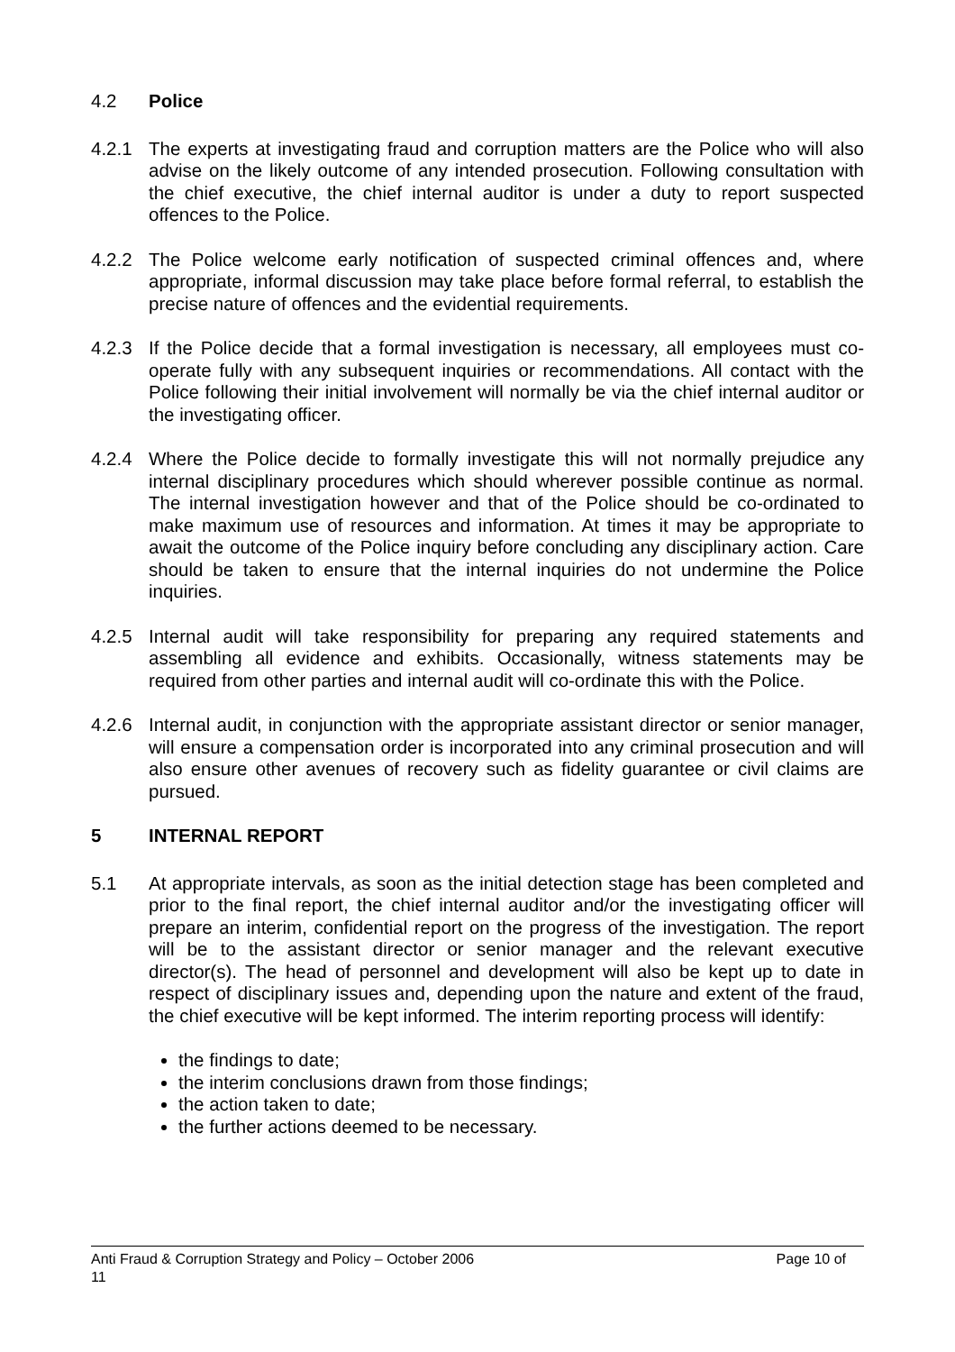4.2 Police
4.2.1 The experts at investigating fraud and corruption matters are the Police who will also advise on the likely outcome of any intended prosecution. Following consultation with the chief executive, the chief internal auditor is under a duty to report suspected offences to the Police.
4.2.2 The Police welcome early notification of suspected criminal offences and, where appropriate, informal discussion may take place before formal referral, to establish the precise nature of offences and the evidential requirements.
4.2.3 If the Police decide that a formal investigation is necessary, all employees must co-operate fully with any subsequent inquiries or recommendations. All contact with the Police following their initial involvement will normally be via the chief internal auditor or the investigating officer.
4.2.4 Where the Police decide to formally investigate this will not normally prejudice any internal disciplinary procedures which should wherever possible continue as normal. The internal investigation however and that of the Police should be co-ordinated to make maximum use of resources and information. At times it may be appropriate to await the outcome of the Police inquiry before concluding any disciplinary action. Care should be taken to ensure that the internal inquiries do not undermine the Police inquiries.
4.2.5 Internal audit will take responsibility for preparing any required statements and assembling all evidence and exhibits. Occasionally, witness statements may be required from other parties and internal audit will co-ordinate this with the Police.
4.2.6 Internal audit, in conjunction with the appropriate assistant director or senior manager, will ensure a compensation order is incorporated into any criminal prosecution and will also ensure other avenues of recovery such as fidelity guarantee or civil claims are pursued.
5 INTERNAL REPORT
5.1 At appropriate intervals, as soon as the initial detection stage has been completed and prior to the final report, the chief internal auditor and/or the investigating officer will prepare an interim, confidential report on the progress of the investigation. The report will be to the assistant director or senior manager and the relevant executive director(s). The head of personnel and development will also be kept up to date in respect of disciplinary issues and, depending upon the nature and extent of the fraud, the chief executive will be kept informed. The interim reporting process will identify:
the findings to date;
the interim conclusions drawn from those findings;
the action taken to date;
the further actions deemed to be necessary.
Anti Fraud & Corruption Strategy and Policy – October 2006 Page 10 of
11